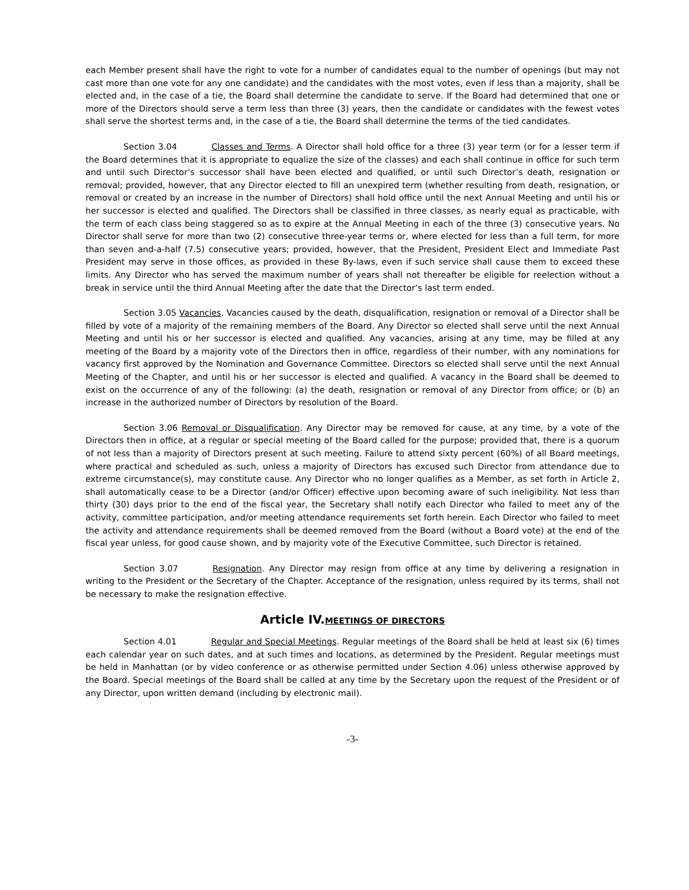each Member present shall have the right to vote for a number of candidates equal to the number of openings (but may not cast more than one vote for any one candidate) and the candidates with the most votes, even if less than a majority, shall be elected and, in the case of a tie, the Board shall determine the candidate to serve. If the Board had determined that one or more of the Directors should serve a term less than three (3) years, then the candidate or candidates with the fewest votes shall serve the shortest terms and, in the case of a tie, the Board shall determine the terms of the tied candidates.
Section 3.04 Classes and Terms. A Director shall hold office for a three (3) year term (or for a lesser term if the Board determines that it is appropriate to equalize the size of the classes) and each shall continue in office for such term and until such Director’s successor shall have been elected and qualified, or until such Director’s death, resignation or removal; provided, however, that any Director elected to fill an unexpired term (whether resulting from death, resignation, or removal or created by an increase in the number of Directors) shall hold office until the next Annual Meeting and until his or her successor is elected and qualified. The Directors shall be classified in three classes, as nearly equal as practicable, with the term of each class being staggered so as to expire at the Annual Meeting in each of the three (3) consecutive years. No Director shall serve for more than two (2) consecutive three-year terms or, where elected for less than a full term, for more than seven and-a-half (7.5) consecutive years; provided, however, that the President, President Elect and Immediate Past President may serve in those offices, as provided in these By-laws, even if such service shall cause them to exceed these limits. Any Director who has served the maximum number of years shall not thereafter be eligible for reelection without a break in service until the third Annual Meeting after the date that the Director’s last term ended.
Section 3.05 Vacancies. Vacancies caused by the death, disqualification, resignation or removal of a Director shall be filled by vote of a majority of the remaining members of the Board. Any Director so elected shall serve until the next Annual Meeting and until his or her successor is elected and qualified. Any vacancies, arising at any time, may be filled at any meeting of the Board by a majority vote of the Directors then in office, regardless of their number, with any nominations for vacancy first approved by the Nomination and Governance Committee. Directors so elected shall serve until the next Annual Meeting of the Chapter, and until his or her successor is elected and qualified. A vacancy in the Board shall be deemed to exist on the occurrence of any of the following: (a) the death, resignation or removal of any Director from office; or (b) an increase in the authorized number of Directors by resolution of the Board.
Section 3.06 Removal or Disqualification. Any Director may be removed for cause, at any time, by a vote of the Directors then in office, at a regular or special meeting of the Board called for the purpose; provided that, there is a quorum of not less than a majority of Directors present at such meeting. Failure to attend sixty percent (60%) of all Board meetings, where practical and scheduled as such, unless a majority of Directors has excused such Director from attendance due to extreme circumstance(s), may constitute cause. Any Director who no longer qualifies as a Member, as set forth in Article 2, shall automatically cease to be a Director (and/or Officer) effective upon becoming aware of such ineligibility. Not less than thirty (30) days prior to the end of the fiscal year, the Secretary shall notify each Director who failed to meet any of the activity, committee participation, and/or meeting attendance requirements set forth herein. Each Director who failed to meet the activity and attendance requirements shall be deemed removed from the Board (without a Board vote) at the end of the fiscal year unless, for good cause shown, and by majority vote of the Executive Committee, such Director is retained.
Section 3.07 Resignation. Any Director may resign from office at any time by delivering a resignation in writing to the President or the Secretary of the Chapter. Acceptance of the resignation, unless required by its terms, shall not be necessary to make the resignation effective.
Article IV.MEETINGS OF DIRECTORS
Section 4.01 Regular and Special Meetings. Regular meetings of the Board shall be held at least six (6) times each calendar year on such dates, and at such times and locations, as determined by the President. Regular meetings must be held in Manhattan (or by video conference or as otherwise permitted under Section 4.06) unless otherwise approved by the Board. Special meetings of the Board shall be called at any time by the Secretary upon the request of the President or of any Director, upon written demand (including by electronic mail).
-3-